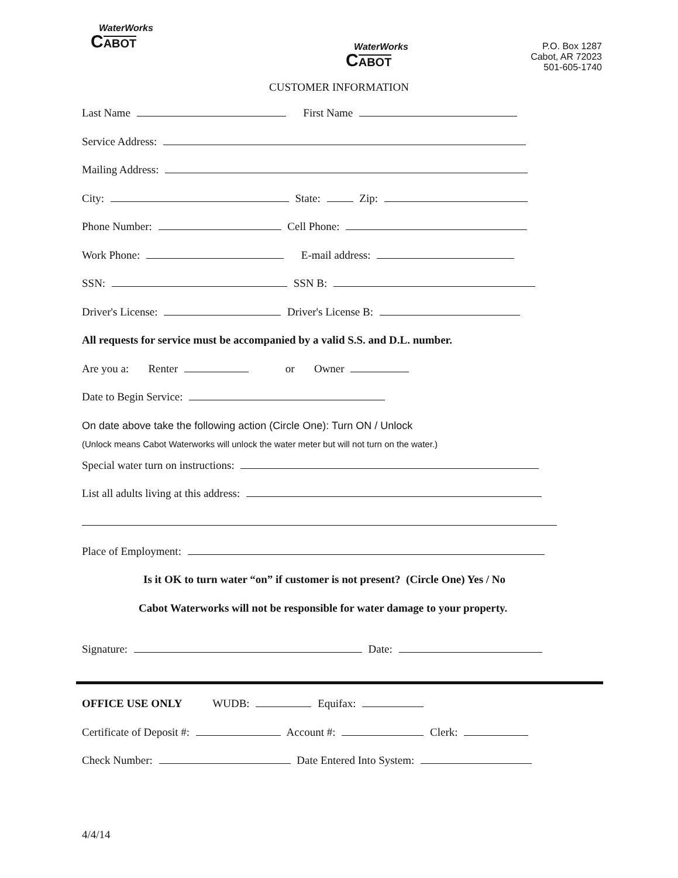WaterWorks
CABOT
WaterWorks
CABOT
P.O. Box 1287
Cabot, AR 72023
501-605-1740
CUSTOMER INFORMATION
Last Name First Name
Service Address:
Mailing Address:
City: State: Zip:
Phone Number: Cell Phone:
Work Phone: E-mail address:
SSN: SSN B:
Driver's License: Driver's License B:
All requests for service must be accompanied by a valid S.S. and D.L. number.
Are you a: Renter or Owner
Date to Begin Service:
On date above take the following action (Circle One): Turn ON / Unlock
(Unlock means Cabot Waterworks will unlock the water meter but will not turn on the water.)
Special water turn on instructions:
List all adults living at this address:
Place of Employment:
Is it OK to turn water “on” if customer is not present? (Circle One) Yes / No
Cabot Waterworks will not be responsible for water damage to your property.
Signature: Date:
OFFICE USE ONLY WUDB: Equifax:
Certificate of Deposit #: Account #: Clerk:
Check Number: Date Entered Into System:
4/4/14